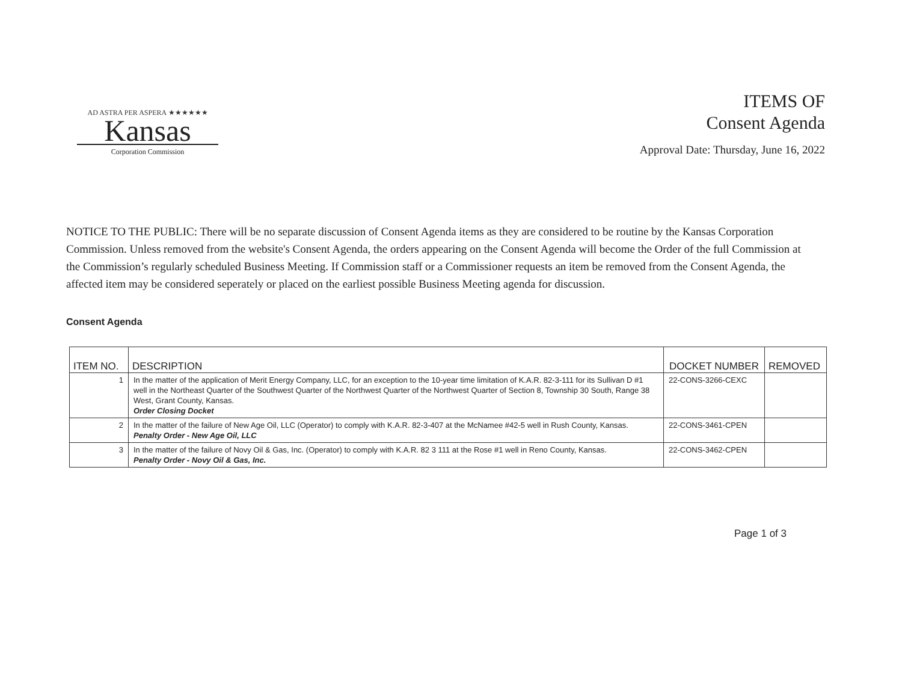AD ASTRA PER ASPERA ★★★★★★
Kansas
Corporation Commission
ITEMS OF
Consent Agenda
Approval Date: Thursday, June 16, 2022
NOTICE TO THE PUBLIC: There will be no separate discussion of Consent Agenda items as they are considered to be routine by the Kansas Corporation Commission. Unless removed from the website's Consent Agenda, the orders appearing on the Consent Agenda will become the Order of the full Commission at the Commission’s regularly scheduled Business Meeting. If Commission staff or a Commissioner requests an item be removed from the Consent Agenda, the affected item may be considered seperately or placed on the earliest possible Business Meeting agenda for discussion.
Consent Agenda
| ITEM NO. | DESCRIPTION | DOCKET NUMBER | REMOVED |
| --- | --- | --- | --- |
| 1 | In the matter of the application of Merit Energy Company, LLC, for an exception to the 10-year time limitation of K.A.R. 82-3-111 for its Sullivan D #1 well in the Northeast Quarter of the Southwest Quarter of the Northwest Quarter of the Northwest Quarter of Section 8, Township 30 South, Range 38 West, Grant County, Kansas. Order Closing Docket | 22-CONS-3266-CEXC | |
| 2 | In the matter of the failure of New Age Oil, LLC (Operator) to comply with K.A.R. 82-3-407 at the McNamee #42-5 well in Rush County, Kansas. Penalty Order - New Age Oil, LLC | 22-CONS-3461-CPEN | |
| 3 | In the matter of the failure of Novy Oil & Gas, Inc. (Operator) to comply with K.A.R. 82 3 111 at the Rose #1 well in Reno County, Kansas. Penalty Order - Novy Oil & Gas, Inc. | 22-CONS-3462-CPEN | |
Page 1 of 3